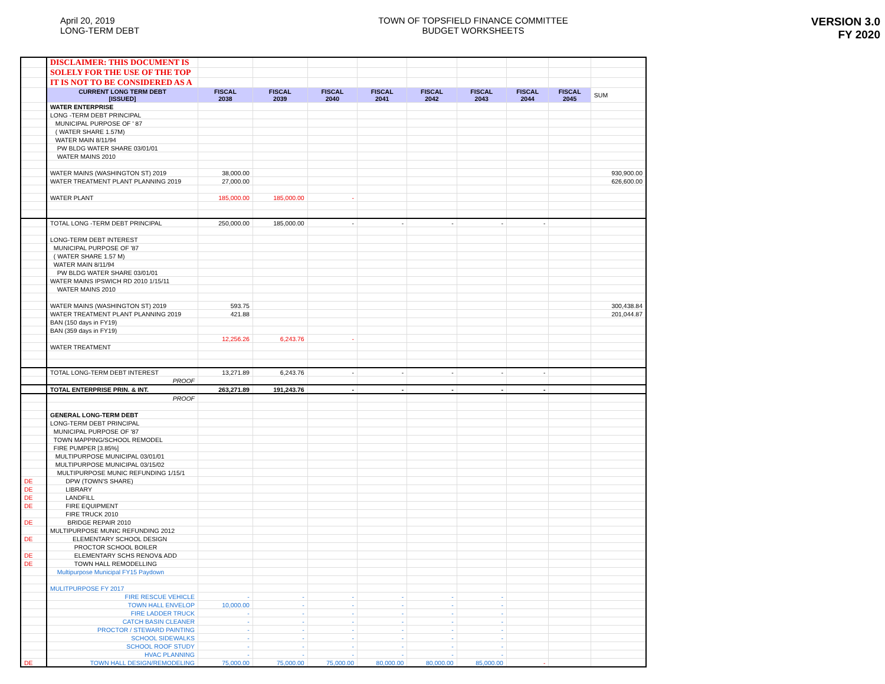April 20, 2019
LONG-TERM DEBT
TOWN OF TOPSFIELD FINANCE COMMITTEE
BUDGET WORKSHEETS
VERSION 3.0
FY 2020
| | DISCLAIMER: THIS DOCUMENT IS | | | | | | | | | |
| | SOLELY FOR THE USE OF THE TOP | | | | | | | | | |
| | IT IS NOT TO BE CONSIDERED AS A | | | | | | | | | |
| | CURRENT LONG TERM DEBT [ISSUED] | FISCAL 2038 | FISCAL 2039 | FISCAL 2040 | FISCAL 2041 | FISCAL 2042 | FISCAL 2043 | FISCAL 2044 | FISCAL 2045 | SUM |
| | WATER ENTERPRISE | | | | | | | | | |
| | LONG -TERM DEBT PRINCIPAL | | | | | | | | | |
| | MUNICIPAL PURPOSE OF ' 87 | | | | | | | | | |
| | ( WATER SHARE 1.57M) | | | | | | | | | |
| | WATER MAIN 8/11/94 | | | | | | | | | |
| | PW BLDG WATER SHARE 03/01/01 | | | | | | | | | |
| | WATER MAINS 2010 | | | | | | | | | |
| | WATER MAINS (WASHINGTON ST) 2019 | 38,000.00 | | | | | | | | 930,900.00 |
| | WATER TREATMENT PLANT PLANNING 2019 | 27,000.00 | | | | | | | | 626,600.00 |
| | WATER PLANT | 185,000.00 | 185,000.00 | - | | | | | | |
| | TOTAL LONG -TERM DEBT PRINCIPAL | 250,000.00 | 185,000.00 | - | - | - | - | - | | |
| | LONG-TERM DEBT INTEREST | | | | | | | | | |
| | MUNICIPAL PURPOSE OF '87 | | | | | | | | | |
| | ( WATER SHARE 1.57 M) | | | | | | | | | |
| | WATER MAIN 8/11/94 | | | | | | | | | |
| | PW BLDG WATER SHARE 03/01/01 | | | | | | | | | |
| | WATER MAINS IPSWICH RD 2010 1/15/11 | | | | | | | | | |
| | WATER MAINS 2010 | | | | | | | | | |
| | WATER MAINS (WASHINGTON ST) 2019 | 593.75 | | | | | | | | 300,438.84 |
| | WATER TREATMENT PLANT PLANNING 2019 | 421.88 | | | | | | | | 201,044.87 |
| | BAN (150 days in FY19) | | | | | | | | | |
| | BAN (359 days in FY19) | | | | | | | | | |
| | | 12,256.26 | 6,243.76 | - | | | | | | |
| | WATER TREATMENT | | | | | | | | | |
| | TOTAL LONG-TERM DEBT INTEREST | 13,271.89 | 6,243.76 | - | - | - | - | - | | |
| | PROOF | | | | | | | | | |
| | TOTAL ENTERPRISE PRIN. & INT. | 263,271.89 | 191,243.76 | - | - | - | - | - | | |
| | PROOF | | | | | | | | | |
| | GENERAL LONG-TERM DEBT | | | | | | | | | |
| | LONG-TERM DEBT PRINCIPAL | | | | | | | | | |
| | MUNICIPAL PURPOSE OF '87 | | | | | | | | | |
| | TOWN MAPPING/SCHOOL REMODEL | | | | | | | | | |
| | FIRE PUMPER [3.85%] | | | | | | | | | |
| | MULTIPURPOSE MUNICIPAL 03/01/01 | | | | | | | | | |
| | MULTIPURPOSE MUNICIPAL 03/15/02 | | | | | | | | | |
| | MULTIPURPOSE MUNIC REFUNDING 1/15/1 | | | | | | | | | |
| DE | DPW (TOWN'S SHARE) | | | | | | | | | |
| DE | LIBRARY | | | | | | | | | |
| DE | LANDFILL | | | | | | | | | |
| DE | FIRE EQUIPMENT | | | | | | | | | |
| | FIRE TRUCK 2010 | | | | | | | | | |
| DE | BRIDGE REPAIR 2010 | | | | | | | | | |
| | MULTIPURPOSE MUNIC REFUNDING 2012 | | | | | | | | | |
| DE | ELEMENTARY SCHOOL DESIGN | | | | | | | | | |
| | PROCTOR SCHOOL BOILER | | | | | | | | | |
| DE | ELEMENTARY SCHS RENOV& ADD | | | | | | | | | |
| DE | TOWN HALL REMODELLING | | | | | | | | | |
| | Multipurpose Municipal FY15 Paydown | | | | | | | | | |
| | MULITPURPOSE FY 2017 | | | | | | | | | |
| | FIRE RESCUE VEHICLE | - | - | - | - | - | - | | | |
| | TOWN HALL ENVELOP | 10,000.00 | - | - | - | - | - | | | |
| | FIRE LADDER TRUCK | - | - | - | - | - | - | | | |
| | CATCH BASIN CLEANER | - | - | - | - | - | - | | | |
| | PROCTOR / STEWARD PAINTING | - | - | - | - | - | - | | | |
| | SCHOOL SIDEWALKS | - | - | - | - | - | - | | | |
| | SCHOOL ROOF STUDY | - | - | - | - | - | - | | | |
| | HVAC PLANNING | - | - | - | - | - | - | | | |
| DE | TOWN HALL DESIGN/REMODELING | 75,000.00 | 75,000.00 | 75,000.00 | 80,000.00 | 80,000.00 | 85,000.00 | - | | |